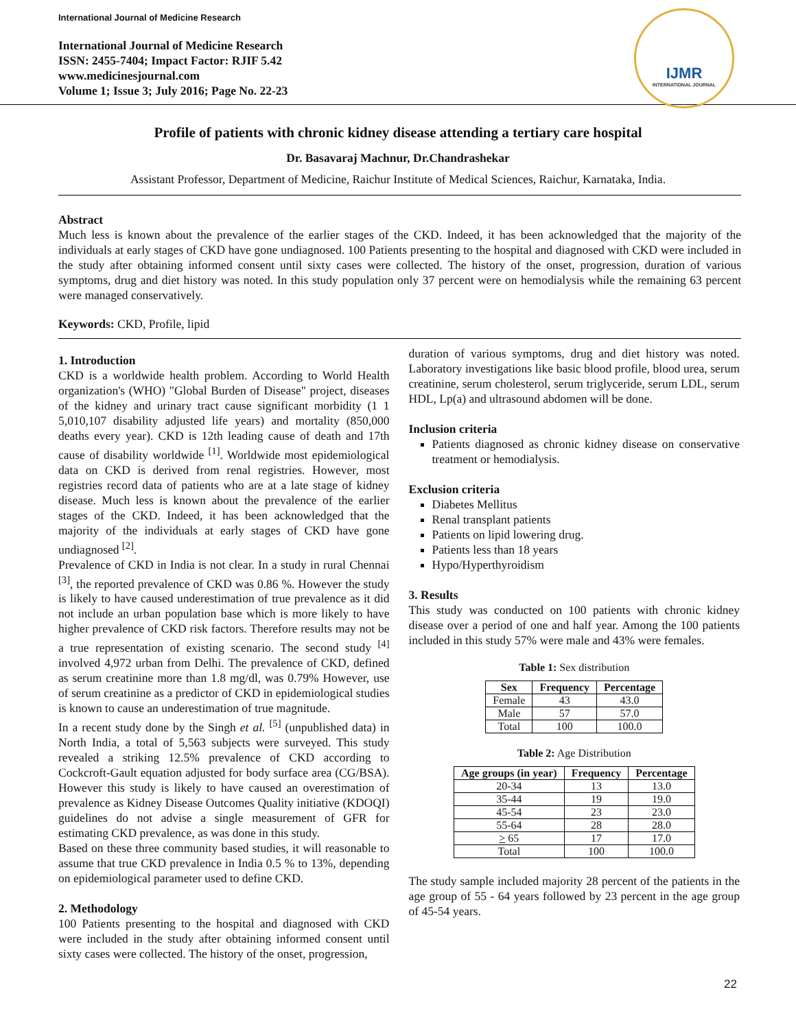International Journal of Medicine Research
International Journal of Medicine Research
ISSN: 2455-7404; Impact Factor: RJIF 5.42
www.medicinesjournal.com
Volume 1; Issue 3; July 2016; Page No. 22-23
IJMR
INTERNATIONAL JOURNAL
Profile of patients with chronic kidney disease attending a tertiary care hospital
Dr. Basavaraj Machnur, Dr.Chandrashekar
Assistant Professor, Department of Medicine, Raichur Institute of Medical Sciences, Raichur, Karnataka, India.
Abstract
Much less is known about the prevalence of the earlier stages of the CKD. Indeed, it has been acknowledged that the majority of the individuals at early stages of CKD have gone undiagnosed. 100 Patients presenting to the hospital and diagnosed with CKD were included in the study after obtaining informed consent until sixty cases were collected. The history of the onset, progression, duration of various symptoms, drug and diet history was noted. In this study population only 37 percent were on hemodialysis while the remaining 63 percent were managed conservatively.
Keywords: CKD, Profile, lipid
1. Introduction
CKD is a worldwide health problem. According to World Health organization's (WHO) "Global Burden of Disease" project, diseases of the kidney and urinary tract cause significant morbidity (1 1 5,010,107 disability adjusted life years) and mortality (850,000 deaths every year). CKD is 12th leading cause of death and 17th cause of disability worldwide <sup>[1]</sup>. Worldwide most epidemiological data on CKD is derived from renal registries. However, most registries record data of patients who are at a late stage of kidney disease. Much less is known about the prevalence of the earlier stages of the CKD. Indeed, it has been acknowledged that the majority of the individuals at early stages of CKD have gone undiagnosed <sup>[2]</sup>.
Prevalence of CKD in India is not clear. In a study in rural Chennai <sup>[3]</sup>, the reported prevalence of CKD was 0.86 %. However the study is likely to have caused underestimation of true prevalence as it did not include an urban population base which is more likely to have higher prevalence of CKD risk factors. Therefore results may not be a true representation of existing scenario. The second study <sup>[4]</sup> involved 4,972 urban from Delhi. The prevalence of CKD, defined as serum creatinine more than 1.8 mg/dl, was 0.79% However, use of serum creatinine as a predictor of CKD in epidemiological studies is known to cause an underestimation of true magnitude.
In a recent study done by the Singh et al. <sup>[5]</sup> (unpublished data) in North India, a total of 5,563 subjects were surveyed. This study revealed a striking 12.5% prevalence of CKD according to Cockcroft-Gault equation adjusted for body surface area (CG/BSA). However this study is likely to have caused an overestimation of prevalence as Kidney Disease Outcomes Quality initiative (KDOQI) guidelines do not advise a single measurement of GFR for estimating CKD prevalence, as was done in this study.
Based on these three community based studies, it will reasonable to assume that true CKD prevalence in India 0.5 % to 13%, depending on epidemiological parameter used to define CKD.
2. Methodology
100 Patients presenting to the hospital and diagnosed with CKD were included in the study after obtaining informed consent until sixty cases were collected. The history of the onset, progression,
duration of various symptoms, drug and diet history was noted. Laboratory investigations like basic blood profile, blood urea, serum creatinine, serum cholesterol, serum triglyceride, serum LDL, serum HDL, Lp(a) and ultrasound abdomen will be done.
Inclusion criteria
Patients diagnosed as chronic kidney disease on conservative treatment or hemodialysis.
Exclusion criteria
Diabetes Mellitus
Renal transplant patients
Patients on lipid lowering drug.
Patients less than 18 years
Hypo/Hyperthyroidism
3. Results
This study was conducted on 100 patients with chronic kidney disease over a period of one and half year. Among the 100 patients included in this study 57% were male and 43% were females.
Table 1: Sex distribution
| Sex | Frequency | Percentage |
| --- | --- | --- |
| Female | 43 | 43.0 |
| Male | 57 | 57.0 |
| Total | 100 | 100.0 |
Table 2: Age Distribution
| Age groups (in year) | Frequency | Percentage |
| --- | --- | --- |
| 20-34 | 13 | 13.0 |
| 35-44 | 19 | 19.0 |
| 45-54 | 23 | 23.0 |
| 55-64 | 28 | 28.0 |
| > 65 | 17 | 17.0 |
| Total | 100 | 100.0 |
The study sample included majority 28 percent of the patients in the age group of 55 - 64 years followed by 23 percent in the age group of 45-54 years.
22